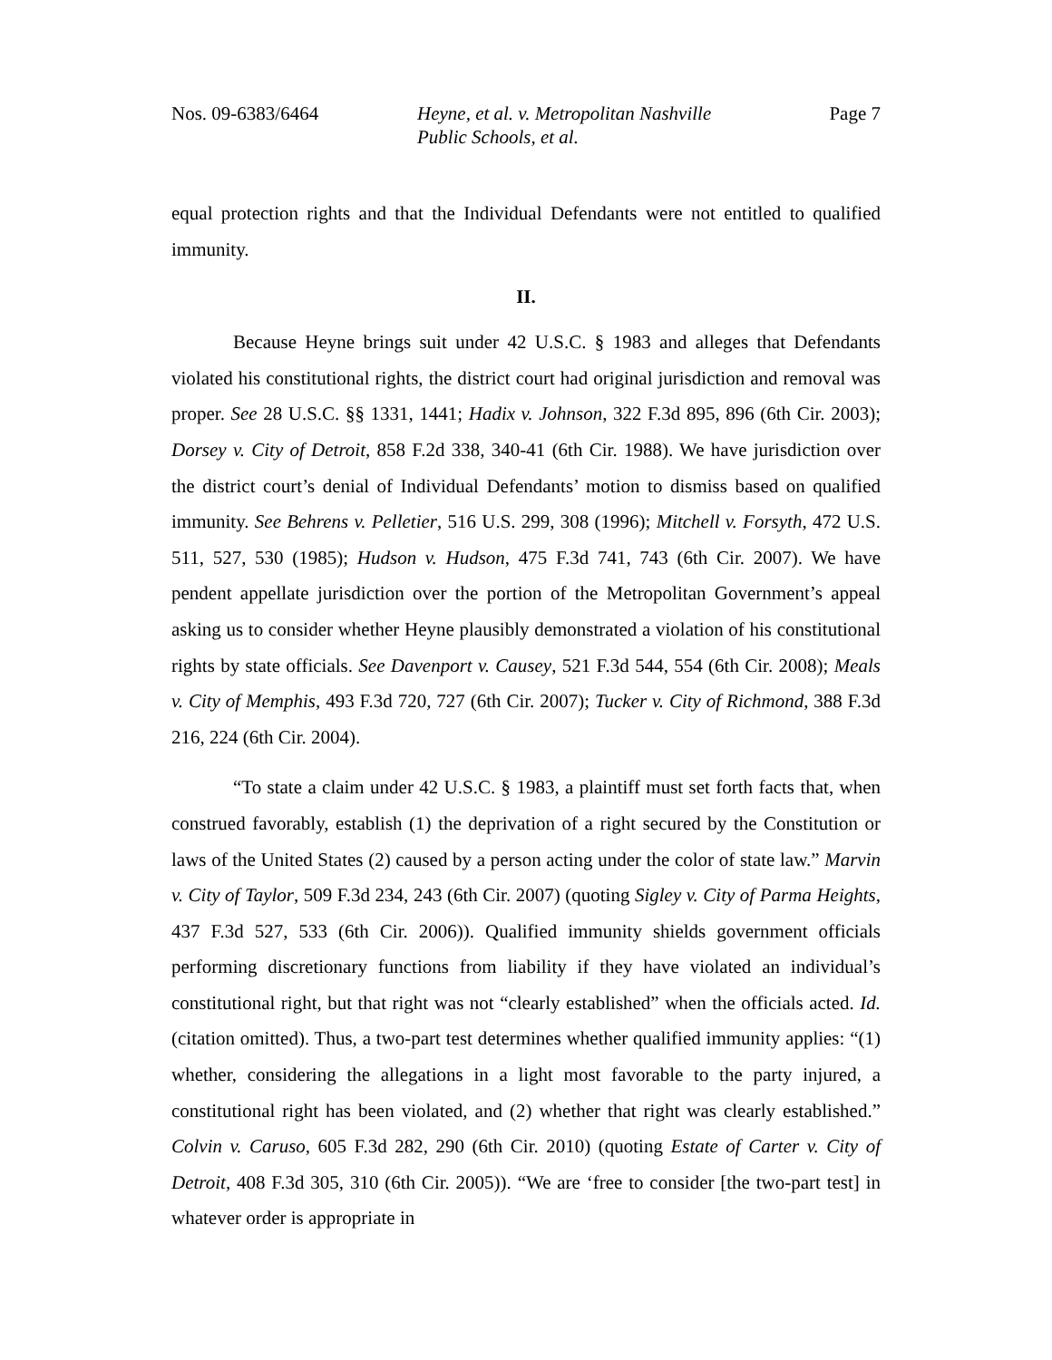Nos. 09-6383/6464 Heyne, et al. v. Metropolitan Nashville
Public Schools, et al.
Page 7
equal protection rights and that the Individual Defendants were not entitled to qualified immunity.
II.
Because Heyne brings suit under 42 U.S.C. § 1983 and alleges that Defendants violated his constitutional rights, the district court had original jurisdiction and removal was proper. See 28 U.S.C. §§ 1331, 1441; Hadix v. Johnson, 322 F.3d 895, 896 (6th Cir. 2003); Dorsey v. City of Detroit, 858 F.2d 338, 340-41 (6th Cir. 1988). We have jurisdiction over the district court’s denial of Individual Defendants’ motion to dismiss based on qualified immunity. See Behrens v. Pelletier, 516 U.S. 299, 308 (1996); Mitchell v. Forsyth, 472 U.S. 511, 527, 530 (1985); Hudson v. Hudson, 475 F.3d 741, 743 (6th Cir. 2007). We have pendent appellate jurisdiction over the portion of the Metropolitan Government’s appeal asking us to consider whether Heyne plausibly demonstrated a violation of his constitutional rights by state officials. See Davenport v. Causey, 521 F.3d 544, 554 (6th Cir. 2008); Meals v. City of Memphis, 493 F.3d 720, 727 (6th Cir. 2007); Tucker v. City of Richmond, 388 F.3d 216, 224 (6th Cir. 2004).
“To state a claim under 42 U.S.C. § 1983, a plaintiff must set forth facts that, when construed favorably, establish (1) the deprivation of a right secured by the Constitution or laws of the United States (2) caused by a person acting under the color of state law.” Marvin v. City of Taylor, 509 F.3d 234, 243 (6th Cir. 2007) (quoting Sigley v. City of Parma Heights, 437 F.3d 527, 533 (6th Cir. 2006)). Qualified immunity shields government officials performing discretionary functions from liability if they have violated an individual’s constitutional right, but that right was not “clearly established” when the officials acted. Id. (citation omitted). Thus, a two-part test determines whether qualified immunity applies: “(1) whether, considering the allegations in a light most favorable to the party injured, a constitutional right has been violated, and (2) whether that right was clearly established.” Colvin v. Caruso, 605 F.3d 282, 290 (6th Cir. 2010) (quoting Estate of Carter v. City of Detroit, 408 F.3d 305, 310 (6th Cir. 2005)). “We are ‘free to consider [the two-part test] in whatever order is appropriate in